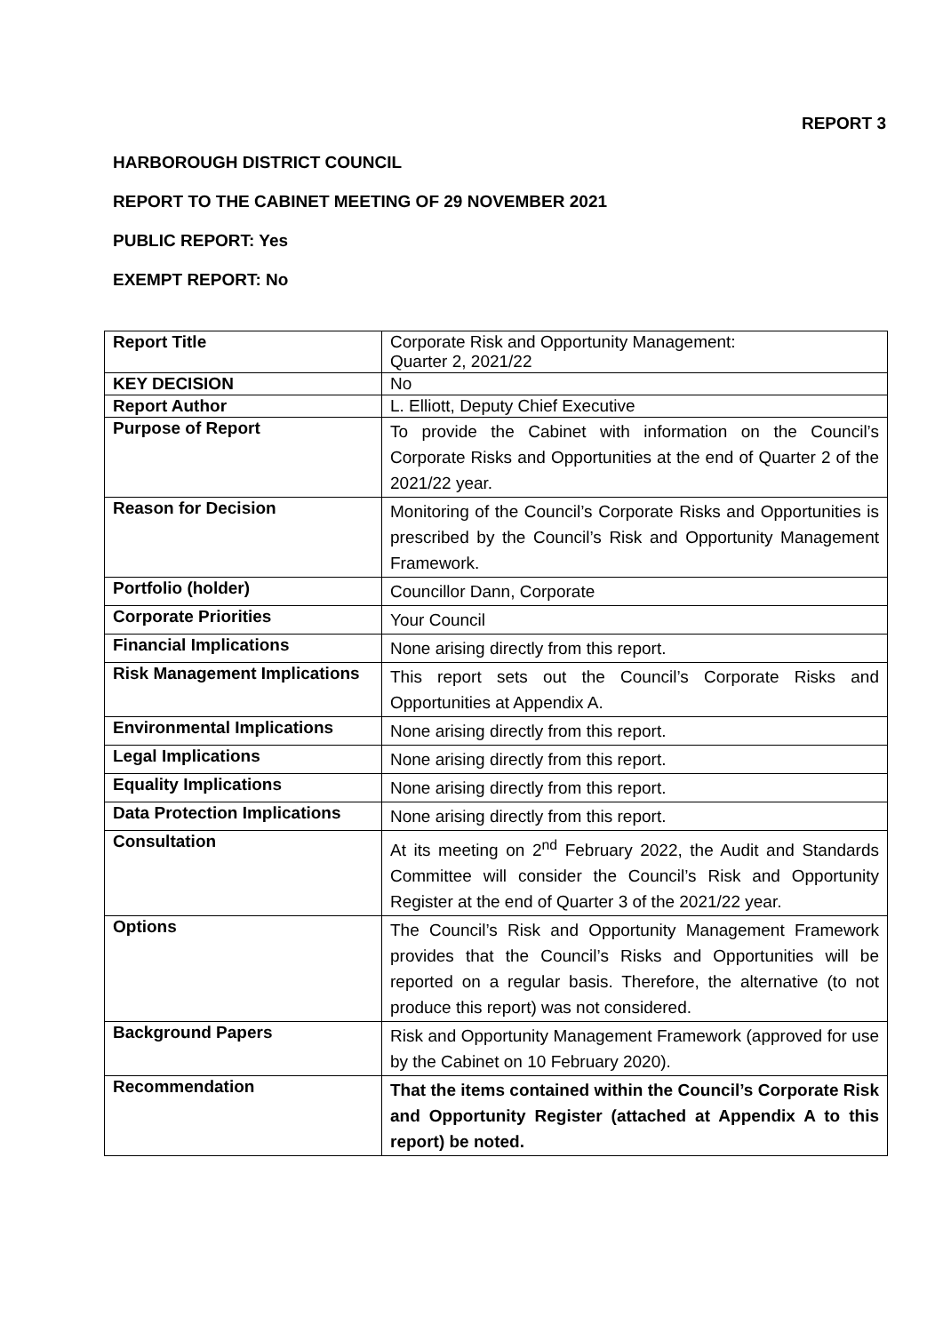REPORT 3
HARBOROUGH DISTRICT COUNCIL
REPORT TO THE CABINET MEETING OF 29 NOVEMBER 2021
PUBLIC REPORT: Yes
EXEMPT REPORT: No
| Report Title | Corporate Risk and Opportunity Management: Quarter 2, 2021/22 |
| KEY DECISION | No |
| Report Author | L. Elliott, Deputy Chief Executive |
| Purpose of Report | To provide the Cabinet with information on the Council’s Corporate Risks and Opportunities at the end of Quarter 2 of the 2021/22 year. |
| Reason for Decision | Monitoring of the Council’s Corporate Risks and Opportunities is prescribed by the Council’s Risk and Opportunity Management Framework. |
| Portfolio (holder) | Councillor Dann, Corporate |
| Corporate Priorities | Your Council |
| Financial Implications | None arising directly from this report. |
| Risk Management Implications | This report sets out the Council’s Corporate Risks and Opportunities at Appendix A. |
| Environmental Implications | None arising directly from this report. |
| Legal Implications | None arising directly from this report. |
| Equality Implications | None arising directly from this report. |
| Data Protection Implications | None arising directly from this report. |
| Consultation | At its meeting on 2<sup>nd</sup> February 2022, the Audit and Standards Committee will consider the Council’s Risk and Opportunity Register at the end of Quarter 3 of the 2021/22 year. |
| Options | The Council’s Risk and Opportunity Management Framework provides that the Council’s Risks and Opportunities will be reported on a regular basis. Therefore, the alternative (to not produce this report) was not considered. |
| Background Papers | Risk and Opportunity Management Framework (approved for use by the Cabinet on 10 February 2020). |
| Recommendation | That the items contained within the Council’s Corporate Risk and Opportunity Register (attached at Appendix A to this report) be noted. |